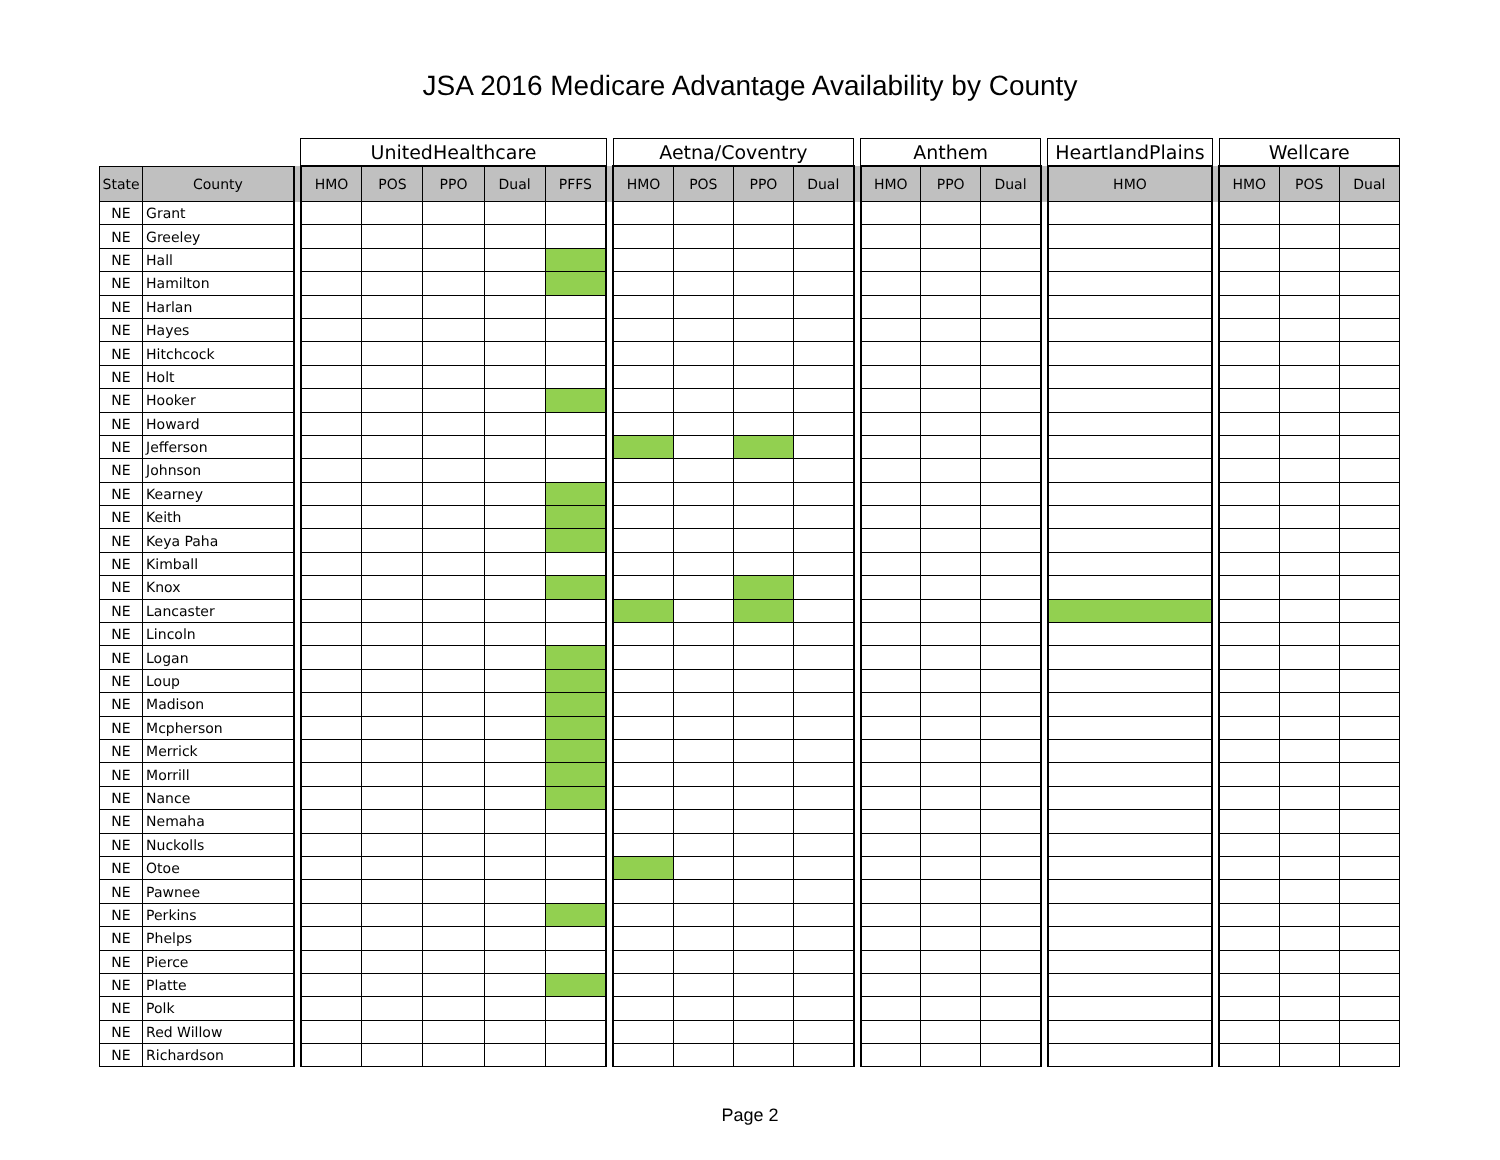JSA 2016 Medicare Advantage Availability by County
| | | | UnitedHealthcare | | | | | | Aetna/Coventry | | | | | Anthem | | | | HeartlandPlains | | Wellcare | | |
| --- | --- | --- | --- | --- | --- | --- | --- | --- | --- | --- | --- | --- | --- | --- | --- | --- | --- | --- | --- | --- | --- | --- |
| State | County | | HMO | POS | PPO | Dual | PFFS | | HMO | POS | PPO | Dual | | HMO | PPO | Dual | | HMO | | HMO | POS | Dual |
| NE | Grant | | | | | | | | | | | | | | | | | | | | | |
| NE | Greeley | | | | | | | | | | | | | | | | | | | | | |
| NE | Hall | | | | | | | | | | | | | | | | | | | | | |
| NE | Hamilton | | | | | | | | | | | | | | | | | | | | | |
| NE | Harlan | | | | | | | | | | | | | | | | | | | | | |
| NE | Hayes | | | | | | | | | | | | | | | | | | | | | |
| NE | Hitchcock | | | | | | | | | | | | | | | | | | | | | |
| NE | Holt | | | | | | | | | | | | | | | | | | | | | |
| NE | Hooker | | | | | | | | | | | | | | | | | | | | | |
| NE | Howard | | | | | | | | | | | | | | | | | | | | | |
| NE | Jefferson | | | | | | | | | | | | | | | | | | | | | |
| NE | Johnson | | | | | | | | | | | | | | | | | | | | | |
| NE | Kearney | | | | | | | | | | | | | | | | | | | | | |
| NE | Keith | | | | | | | | | | | | | | | | | | | | | |
| NE | Keya Paha | | | | | | | | | | | | | | | | | | | | | |
| NE | Kimball | | | | | | | | | | | | | | | | | | | | | |
| NE | Knox | | | | | | | | | | | | | | | | | | | | | |
| NE | Lancaster | | | | | | | | | | | | | | | | | | | | | |
| NE | Lincoln | | | | | | | | | | | | | | | | | | | | | |
| NE | Logan | | | | | | | | | | | | | | | | | | | | | |
| NE | Loup | | | | | | | | | | | | | | | | | | | | | |
| NE | Madison | | | | | | | | | | | | | | | | | | | | | |
| NE | Mcpherson | | | | | | | | | | | | | | | | | | | | | |
| NE | Merrick | | | | | | | | | | | | | | | | | | | | | |
| NE | Morrill | | | | | | | | | | | | | | | | | | | | | |
| NE | Nance | | | | | | | | | | | | | | | | | | | | | |
| NE | Nemaha | | | | | | | | | | | | | | | | | | | | | |
| NE | Nuckolls | | | | | | | | | | | | | | | | | | | | | |
| NE | Otoe | | | | | | | | | | | | | | | | | | | | | |
| NE | Pawnee | | | | | | | | | | | | | | | | | | | | | |
| NE | Perkins | | | | | | | | | | | | | | | | | | | | | |
| NE | Phelps | | | | | | | | | | | | | | | | | | | | | |
| NE | Pierce | | | | | | | | | | | | | | | | | | | | | |
| NE | Platte | | | | | | | | | | | | | | | | | | | | | |
| NE | Polk | | | | | | | | | | | | | | | | | | | | | |
| NE | Red Willow | | | | | | | | | | | | | | | | | | | | | |
| NE | Richardson | | | | | | | | | | | | | | | | | | | | | |
Page 2